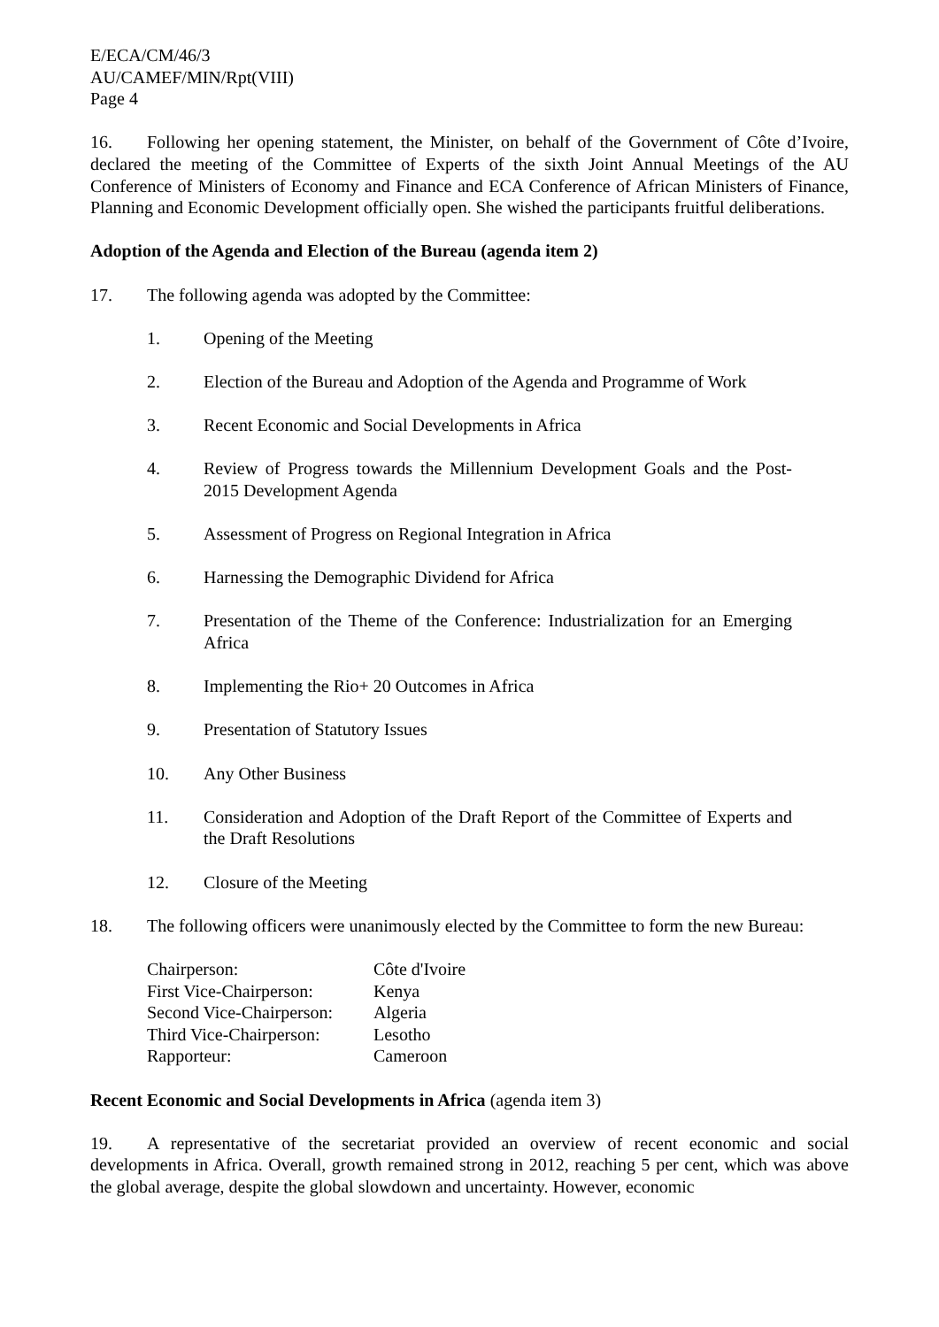E/ECA/CM/46/3
AU/CAMEF/MIN/Rpt(VIII)
Page 4
16. Following her opening statement, the Minister, on behalf of the Government of Côte d’Ivoire, declared the meeting of the Committee of Experts of the sixth Joint Annual Meetings of the AU Conference of Ministers of Economy and Finance and ECA Conference of African Ministers of Finance, Planning and Economic Development officially open. She wished the participants fruitful deliberations.
Adoption of the Agenda and Election of the Bureau (agenda item 2)
17. The following agenda was adopted by the Committee:
1. Opening of the Meeting
2. Election of the Bureau and Adoption of the Agenda and Programme of Work
3. Recent Economic and Social Developments in Africa
4. Review of Progress towards the Millennium Development Goals and the Post-2015 Development Agenda
5. Assessment of Progress on Regional Integration in Africa
6. Harnessing the Demographic Dividend for Africa
7. Presentation of the Theme of the Conference: Industrialization for an Emerging Africa
8. Implementing the Rio+ 20 Outcomes in Africa
9. Presentation of Statutory Issues
10. Any Other Business
11. Consideration and Adoption of the Draft Report of the Committee of Experts and the Draft Resolutions
12. Closure of the Meeting
18. The following officers were unanimously elected by the Committee to form the new Bureau:
| Chairperson: | Côte d'Ivoire |
| First Vice-Chairperson: | Kenya |
| Second Vice-Chairperson: | Algeria |
| Third Vice-Chairperson: | Lesotho |
| Rapporteur: | Cameroon |
Recent Economic and Social Developments in Africa (agenda item 3)
19. A representative of the secretariat provided an overview of recent economic and social developments in Africa. Overall, growth remained strong in 2012, reaching 5 per cent, which was above the global average, despite the global slowdown and uncertainty. However, economic